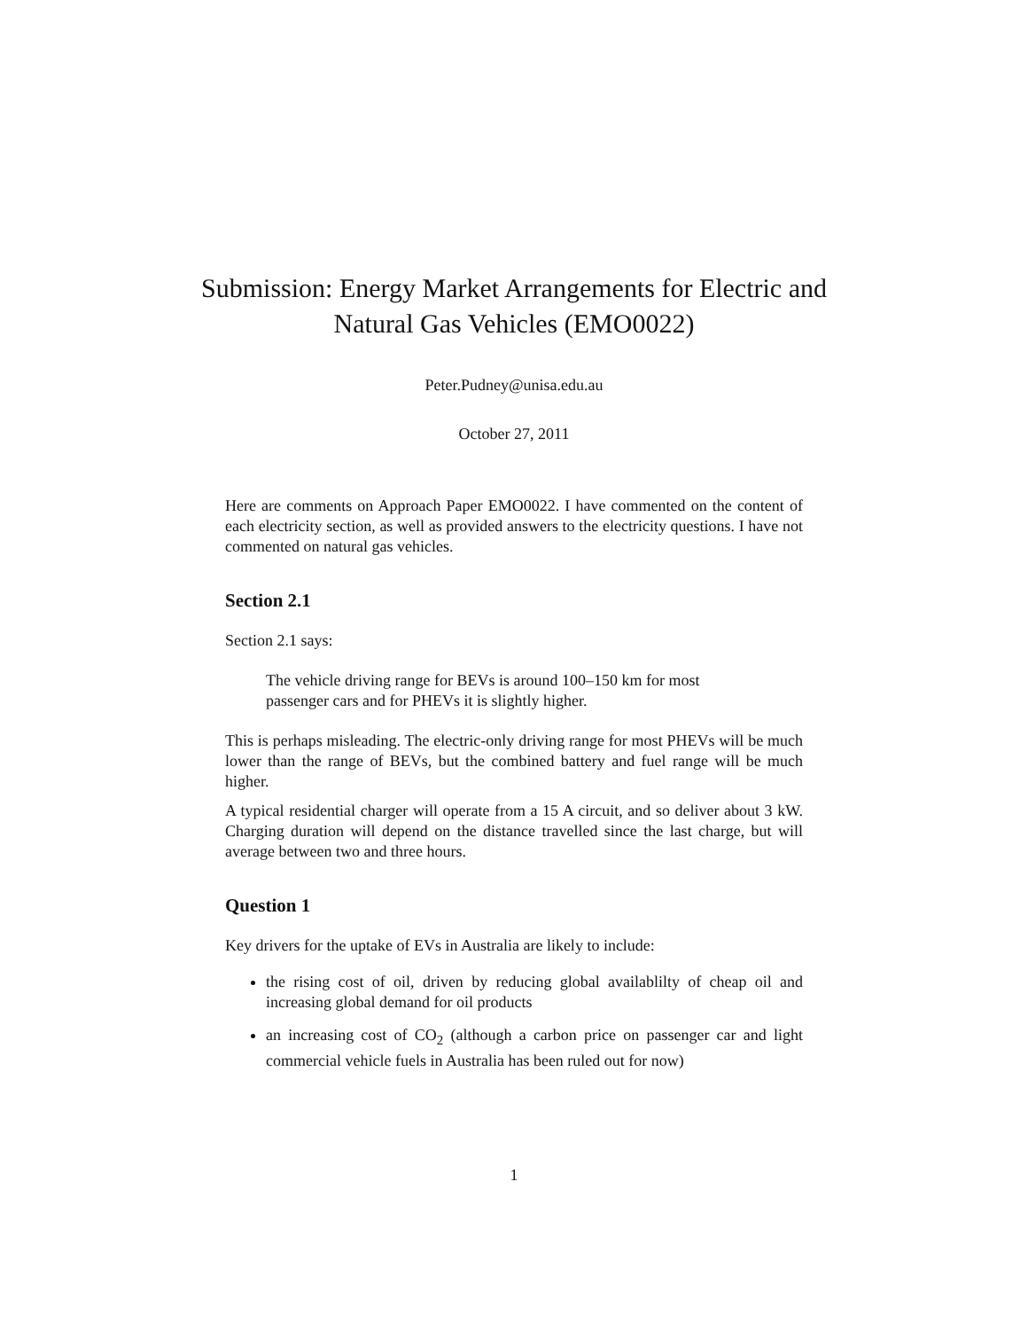Submission: Energy Market Arrangements for Electric and Natural Gas Vehicles (EMO0022)
Peter.Pudney@unisa.edu.au
October 27, 2011
Here are comments on Approach Paper EMO0022. I have commented on the content of each electricity section, as well as provided answers to the electricity questions. I have not commented on natural gas vehicles.
Section 2.1
Section 2.1 says:
The vehicle driving range for BEVs is around 100–150 km for most passenger cars and for PHEVs it is slightly higher.
This is perhaps misleading. The electric-only driving range for most PHEVs will be much lower than the range of BEVs, but the combined battery and fuel range will be much higher.
A typical residential charger will operate from a 15 A circuit, and so deliver about 3 kW. Charging duration will depend on the distance travelled since the last charge, but will average between two and three hours.
Question 1
Key drivers for the uptake of EVs in Australia are likely to include:
the rising cost of oil, driven by reducing global availablilty of cheap oil and increasing global demand for oil products
an increasing cost of CO<sub>2</sub> (although a carbon price on passenger car and light commercial vehicle fuels in Australia has been ruled out for now)
1